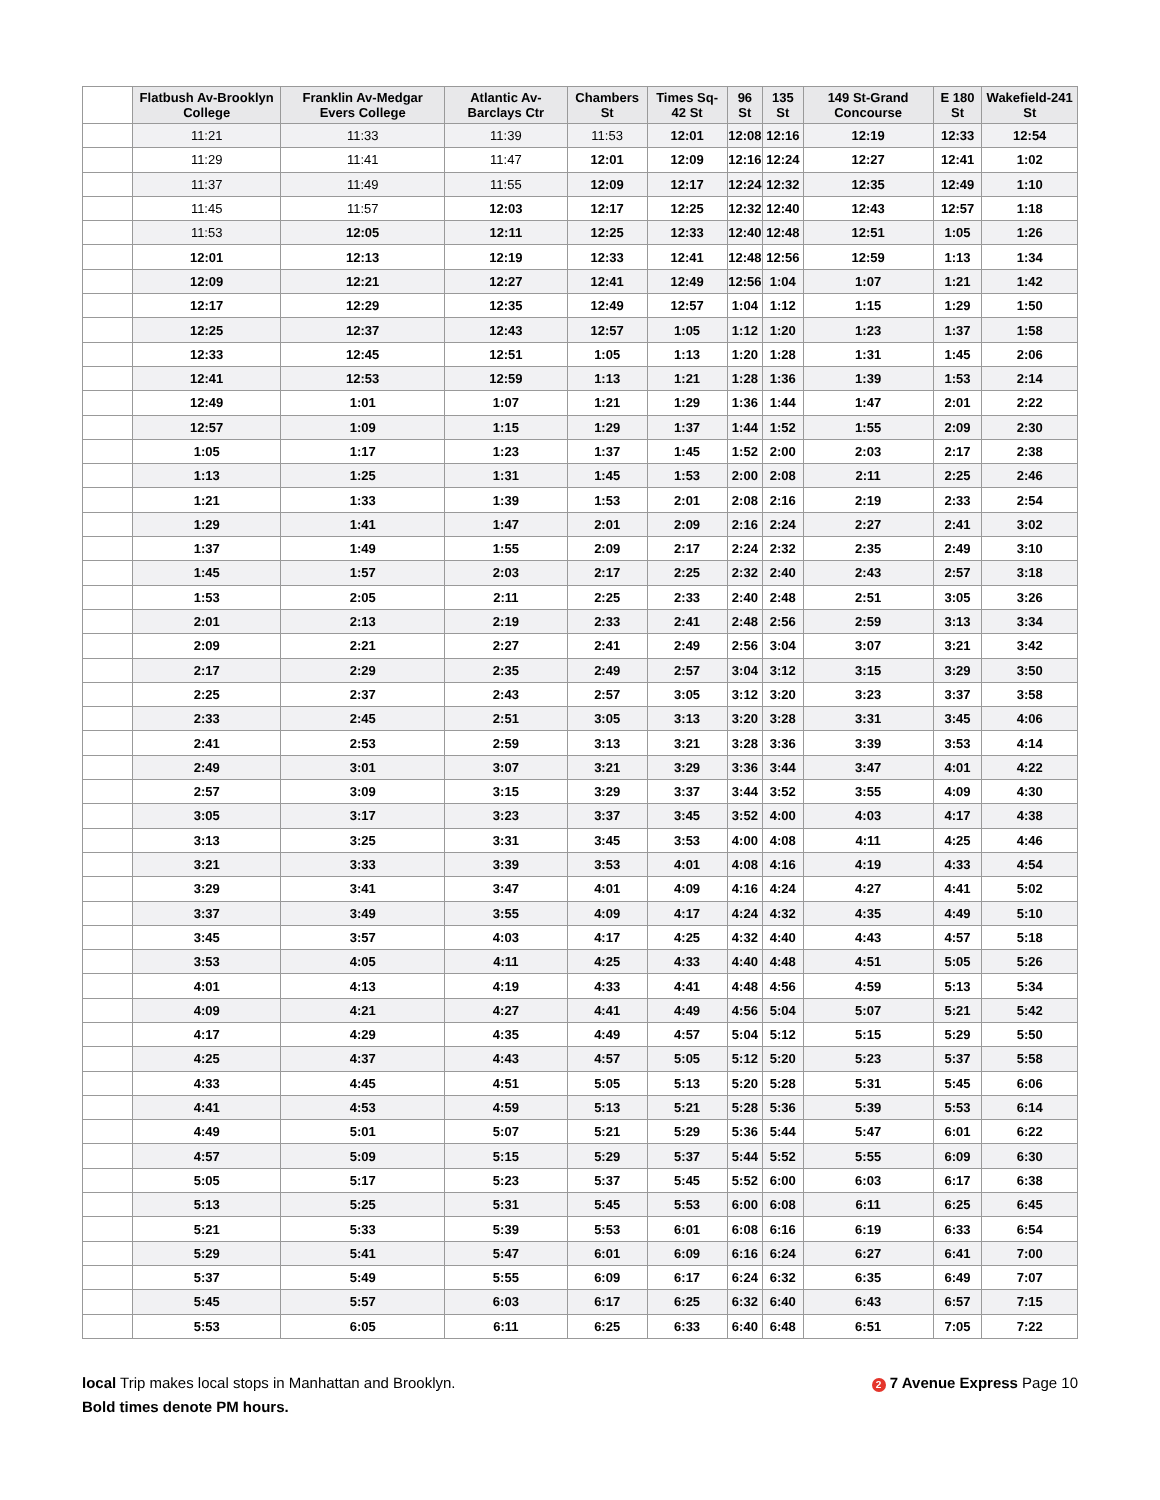| | Flatbush Av-Brooklyn College | Franklin Av-Medgar Evers College | Atlantic Av-Barclays Ctr | Chambers St | Times Sq-42 St | 96 St | 135 St | 149 St-Grand Concourse | E 180 St | Wakefield-241 St |
| --- | --- | --- | --- | --- | --- | --- | --- | --- | --- | --- |
| | 11:21 | 11:33 | 11:39 | 11:53 | 12:01 | 12:08 | 12:16 | 12:19 | 12:33 | 12:54 |
| | 11:29 | 11:41 | 11:47 | 12:01 | 12:09 | 12:16 | 12:24 | 12:27 | 12:41 | 1:02 |
| | 11:37 | 11:49 | 11:55 | 12:09 | 12:17 | 12:24 | 12:32 | 12:35 | 12:49 | 1:10 |
| | 11:45 | 11:57 | 12:03 | 12:17 | 12:25 | 12:32 | 12:40 | 12:43 | 12:57 | 1:18 |
| | 11:53 | 12:05 | 12:11 | 12:25 | 12:33 | 12:40 | 12:48 | 12:51 | 1:05 | 1:26 |
| | 12:01 | 12:13 | 12:19 | 12:33 | 12:41 | 12:48 | 12:56 | 12:59 | 1:13 | 1:34 |
| | 12:09 | 12:21 | 12:27 | 12:41 | 12:49 | 12:56 | 1:04 | 1:07 | 1:21 | 1:42 |
| | 12:17 | 12:29 | 12:35 | 12:49 | 12:57 | 1:04 | 1:12 | 1:15 | 1:29 | 1:50 |
| | 12:25 | 12:37 | 12:43 | 12:57 | 1:05 | 1:12 | 1:20 | 1:23 | 1:37 | 1:58 |
| | 12:33 | 12:45 | 12:51 | 1:05 | 1:13 | 1:20 | 1:28 | 1:31 | 1:45 | 2:06 |
| | 12:41 | 12:53 | 12:59 | 1:13 | 1:21 | 1:28 | 1:36 | 1:39 | 1:53 | 2:14 |
| | 12:49 | 1:01 | 1:07 | 1:21 | 1:29 | 1:36 | 1:44 | 1:47 | 2:01 | 2:22 |
| | 12:57 | 1:09 | 1:15 | 1:29 | 1:37 | 1:44 | 1:52 | 1:55 | 2:09 | 2:30 |
| | 1:05 | 1:17 | 1:23 | 1:37 | 1:45 | 1:52 | 2:00 | 2:03 | 2:17 | 2:38 |
| | 1:13 | 1:25 | 1:31 | 1:45 | 1:53 | 2:00 | 2:08 | 2:11 | 2:25 | 2:46 |
| | 1:21 | 1:33 | 1:39 | 1:53 | 2:01 | 2:08 | 2:16 | 2:19 | 2:33 | 2:54 |
| | 1:29 | 1:41 | 1:47 | 2:01 | 2:09 | 2:16 | 2:24 | 2:27 | 2:41 | 3:02 |
| | 1:37 | 1:49 | 1:55 | 2:09 | 2:17 | 2:24 | 2:32 | 2:35 | 2:49 | 3:10 |
| | 1:45 | 1:57 | 2:03 | 2:17 | 2:25 | 2:32 | 2:40 | 2:43 | 2:57 | 3:18 |
| | 1:53 | 2:05 | 2:11 | 2:25 | 2:33 | 2:40 | 2:48 | 2:51 | 3:05 | 3:26 |
| | 2:01 | 2:13 | 2:19 | 2:33 | 2:41 | 2:48 | 2:56 | 2:59 | 3:13 | 3:34 |
| | 2:09 | 2:21 | 2:27 | 2:41 | 2:49 | 2:56 | 3:04 | 3:07 | 3:21 | 3:42 |
| | 2:17 | 2:29 | 2:35 | 2:49 | 2:57 | 3:04 | 3:12 | 3:15 | 3:29 | 3:50 |
| | 2:25 | 2:37 | 2:43 | 2:57 | 3:05 | 3:12 | 3:20 | 3:23 | 3:37 | 3:58 |
| | 2:33 | 2:45 | 2:51 | 3:05 | 3:13 | 3:20 | 3:28 | 3:31 | 3:45 | 4:06 |
| | 2:41 | 2:53 | 2:59 | 3:13 | 3:21 | 3:28 | 3:36 | 3:39 | 3:53 | 4:14 |
| | 2:49 | 3:01 | 3:07 | 3:21 | 3:29 | 3:36 | 3:44 | 3:47 | 4:01 | 4:22 |
| | 2:57 | 3:09 | 3:15 | 3:29 | 3:37 | 3:44 | 3:52 | 3:55 | 4:09 | 4:30 |
| | 3:05 | 3:17 | 3:23 | 3:37 | 3:45 | 3:52 | 4:00 | 4:03 | 4:17 | 4:38 |
| | 3:13 | 3:25 | 3:31 | 3:45 | 3:53 | 4:00 | 4:08 | 4:11 | 4:25 | 4:46 |
| | 3:21 | 3:33 | 3:39 | 3:53 | 4:01 | 4:08 | 4:16 | 4:19 | 4:33 | 4:54 |
| | 3:29 | 3:41 | 3:47 | 4:01 | 4:09 | 4:16 | 4:24 | 4:27 | 4:41 | 5:02 |
| | 3:37 | 3:49 | 3:55 | 4:09 | 4:17 | 4:24 | 4:32 | 4:35 | 4:49 | 5:10 |
| | 3:45 | 3:57 | 4:03 | 4:17 | 4:25 | 4:32 | 4:40 | 4:43 | 4:57 | 5:18 |
| | 3:53 | 4:05 | 4:11 | 4:25 | 4:33 | 4:40 | 4:48 | 4:51 | 5:05 | 5:26 |
| | 4:01 | 4:13 | 4:19 | 4:33 | 4:41 | 4:48 | 4:56 | 4:59 | 5:13 | 5:34 |
| | 4:09 | 4:21 | 4:27 | 4:41 | 4:49 | 4:56 | 5:04 | 5:07 | 5:21 | 5:42 |
| | 4:17 | 4:29 | 4:35 | 4:49 | 4:57 | 5:04 | 5:12 | 5:15 | 5:29 | 5:50 |
| | 4:25 | 4:37 | 4:43 | 4:57 | 5:05 | 5:12 | 5:20 | 5:23 | 5:37 | 5:58 |
| | 4:33 | 4:45 | 4:51 | 5:05 | 5:13 | 5:20 | 5:28 | 5:31 | 5:45 | 6:06 |
| | 4:41 | 4:53 | 4:59 | 5:13 | 5:21 | 5:28 | 5:36 | 5:39 | 5:53 | 6:14 |
| | 4:49 | 5:01 | 5:07 | 5:21 | 5:29 | 5:36 | 5:44 | 5:47 | 6:01 | 6:22 |
| | 4:57 | 5:09 | 5:15 | 5:29 | 5:37 | 5:44 | 5:52 | 5:55 | 6:09 | 6:30 |
| | 5:05 | 5:17 | 5:23 | 5:37 | 5:45 | 5:52 | 6:00 | 6:03 | 6:17 | 6:38 |
| | 5:13 | 5:25 | 5:31 | 5:45 | 5:53 | 6:00 | 6:08 | 6:11 | 6:25 | 6:45 |
| | 5:21 | 5:33 | 5:39 | 5:53 | 6:01 | 6:08 | 6:16 | 6:19 | 6:33 | 6:54 |
| | 5:29 | 5:41 | 5:47 | 6:01 | 6:09 | 6:16 | 6:24 | 6:27 | 6:41 | 7:00 |
| | 5:37 | 5:49 | 5:55 | 6:09 | 6:17 | 6:24 | 6:32 | 6:35 | 6:49 | 7:07 |
| | 5:45 | 5:57 | 6:03 | 6:17 | 6:25 | 6:32 | 6:40 | 6:43 | 6:57 | 7:15 |
| | 5:53 | 6:05 | 6:11 | 6:25 | 6:33 | 6:40 | 6:48 | 6:51 | 7:05 | 7:22 |
local Trip makes local stops in Manhattan and Brooklyn.
Bold times denote PM hours.
2 7 Avenue Express Page 10